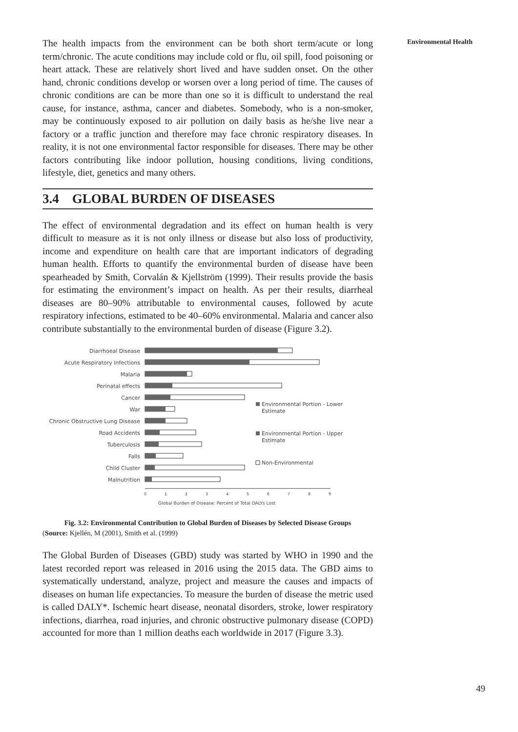The health impacts from the environment can be both short term/acute or long term/chronic. The acute conditions may include cold or flu, oil spill, food poisoning or heart attack. These are relatively short lived and have sudden onset. On the other hand, chronic conditions develop or worsen over a long period of time. The causes of chronic conditions are can be more than one so it is difficult to understand the real cause, for instance, asthma, cancer and diabetes. Somebody, who is a non-smoker, may be continuously exposed to air pollution on daily basis as he/she live near a factory or a traffic junction and therefore may face chronic respiratory diseases. In reality, it is not one environmental factor responsible for diseases. There may be other factors contributing like indoor pollution, housing conditions, living conditions, lifestyle, diet, genetics and many others.
3.4 GLOBAL BURDEN OF DISEASES
The effect of environmental degradation and its effect on human health is very difficult to measure as it is not only illness or disease but also loss of productivity, income and expenditure on health care that are important indicators of degrading human health. Efforts to quantify the environmental burden of disease have been spearheaded by Smith, Corvalán & Kjellström (1999). Their results provide the basis for estimating the environment’s impact on health. As per their results, diarrheal diseases are 80–90% attributable to environmental causes, followed by acute respiratory infections, estimated to be 40–60% environmental. Malaria and cancer also contribute substantially to the environmental burden of disease (Figure 3.2).
Diarrhoeal Disease
Acute Respiratory Infections
Malaria
Perinatal effects
Cancer
War
Chronic Obstructive Lung Disease
Road Accidents
Tuberculosis
Falls
Child Cluster
Malnutrition
Environmental Portion - Lower
Estimate
Environmental Portion - Upper
Estimate
Non-Environmental
0
1
2
3
4
5
6
7
8
9
Global Burden of Disease: Percent of Total DALYs Lost
Fig. 3.2: Environmental Contribution to Global Burden of Diseases by Selected Disease Groups
(Source: Kjellén, M (2001), Smith et al. (1999)
The Global Burden of Diseases (GBD) study was started by WHO in 1990 and the latest recorded report was released in 2016 using the 2015 data. The GBD aims to systematically understand, analyze, project and measure the causes and impacts of diseases on human life expectancies. To measure the burden of disease the metric used is called DALY*. Ischemic heart disease, neonatal disorders, stroke, lower respiratory infections, diarrhea, road injuries, and chronic obstructive pulmonary disease (COPD) accounted for more than 1 million deaths each worldwide in 2017 (Figure 3.3).
Environmental Health
49